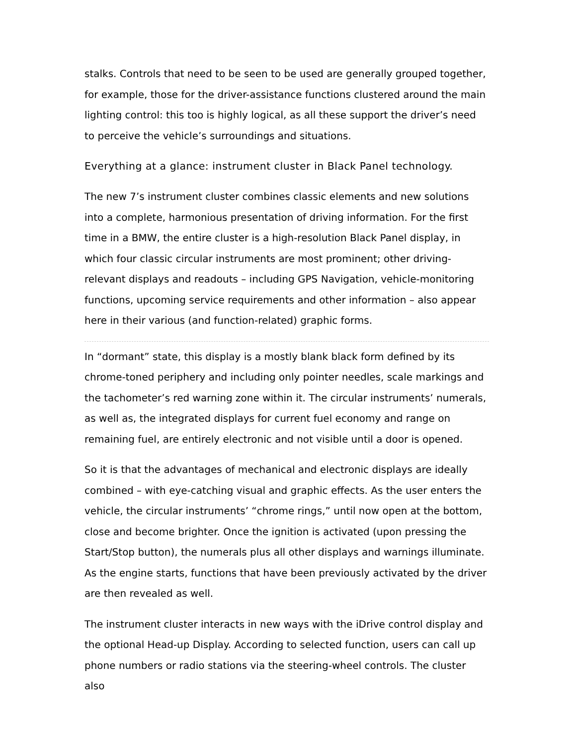stalks. Controls that need to be seen to be used are generally grouped together, for example, those for the driver-assistance functions clustered around the main lighting control: this too is highly logical, as all these support the driver’s need to perceive the vehicle’s surroundings and situations.
Everything at a glance: instrument cluster in Black Panel technology.
The new 7’s instrument cluster combines classic elements and new solutions into a complete, harmonious presentation of driving information. For the first time in a BMW, the entire cluster is a high-resolution Black Panel display, in which four classic circular instruments are most prominent; other driving-relevant displays and readouts – including GPS Navigation, vehicle-monitoring functions, upcoming service requirements and other information – also appear here in their various (and function-related) graphic forms.
In “dormant” state, this display is a mostly blank black form defined by its chrome-toned periphery and including only pointer needles, scale markings and the tachometer’s red warning zone within it. The circular instruments’ numerals, as well as, the integrated displays for current fuel economy and range on remaining fuel, are entirely electronic and not visible until a door is opened.
So it is that the advantages of mechanical and electronic displays are ideally combined – with eye-catching visual and graphic effects. As the user enters the vehicle, the circular instruments’ “chrome rings,” until now open at the bottom, close and become brighter. Once the ignition is activated (upon pressing the Start/Stop button), the numerals plus all other displays and warnings illuminate. As the engine starts, functions that have been previously activated by the driver are then revealed as well.
The instrument cluster interacts in new ways with the iDrive control display and the optional Head-up Display. According to selected function, users can call up phone numbers or radio stations via the steering-wheel controls. The cluster also